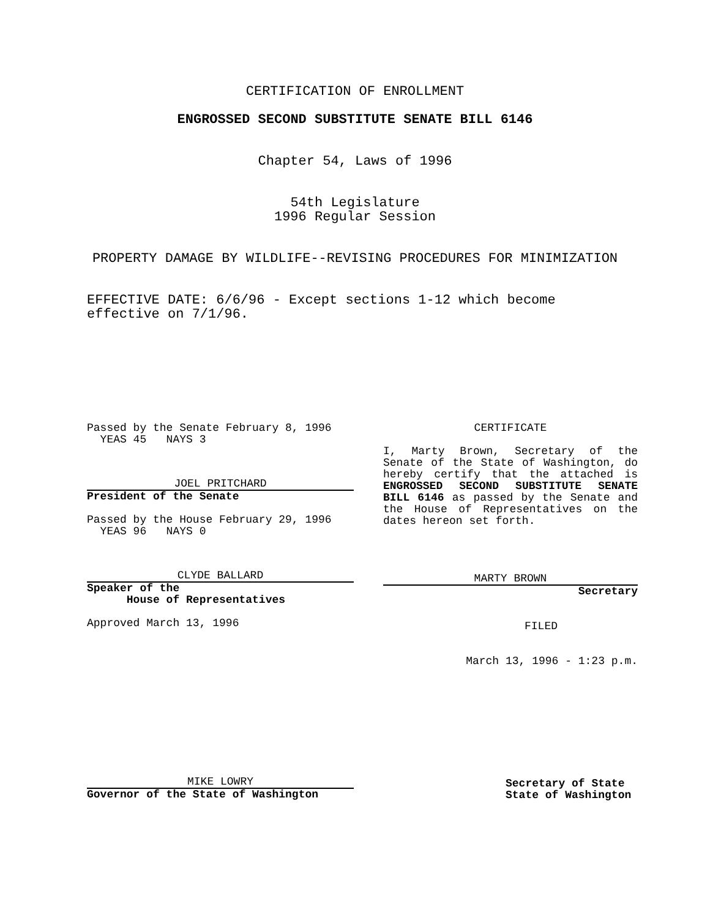CERTIFICATION OF ENROLLMENT
ENGROSSED SECOND SUBSTITUTE SENATE BILL 6146
Chapter 54, Laws of 1996
54th Legislature
1996 Regular Session
PROPERTY DAMAGE BY WILDLIFE--REVISING PROCEDURES FOR MINIMIZATION
EFFECTIVE DATE: 6/6/96 - Except sections 1-12 which become effective on 7/1/96.
Passed by the Senate February 8, 1996
YEAS 45 NAYS 3
JOEL PRITCHARD
President of the Senate
Passed by the House February 29, 1996
YEAS 96 NAYS 0
CLYDE BALLARD
Speaker of the
House of Representatives
Approved March 13, 1996
MIKE LOWRY
Governor of the State of Washington
CERTIFICATE
I, Marty Brown, Secretary of the Senate of the State of Washington, do hereby certify that the attached is ENGROSSED SECOND SUBSTITUTE SENATE BILL 6146 as passed by the Senate and the House of Representatives on the dates hereon set forth.
MARTY BROWN
Secretary
FILED
March 13, 1996 - 1:23 p.m.
Secretary of State
State of Washington